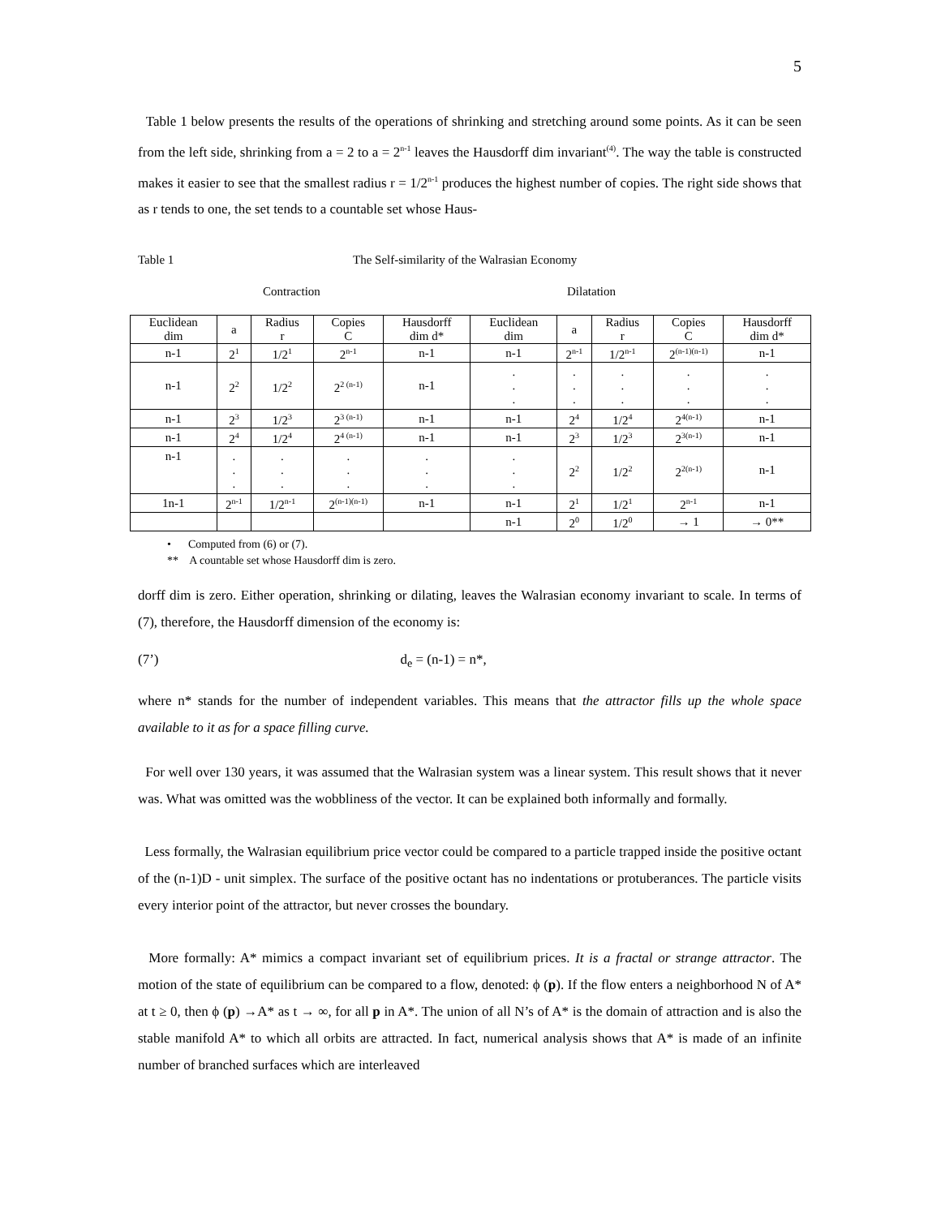5
Table 1 below presents the results of the operations of shrinking and stretching around some points. As it can be seen from the left side, shrinking from a = 2 to a = 2<sup>n-1</sup> leaves the Hausdorff dim invariant<sup>(4)</sup>. The way the table is constructed makes it easier to see that the smallest radius r = 1/2<sup>n-1</sup> produces the highest number of copies. The right side shows that as r tends to one, the set tends to a countable set whose Haus-
Table 1 The Self-similarity of the Walrasian Economy
Contraction Dilatation
| Euclidean dim | a | Radius r | Copies C | Hausdorff dim d* | Euclidean dim | a | Radius r | Copies C | Hausdorff dim d* |
| n-1 | 2<sup>1</sup> | 1/2<sup>1</sup> | 2<sup>n-1</sup> | n-1 | n-1 | 2<sup>n-1</sup> | 1/2<sup>n-1</sup> | 2<sup>(n-1)(n-1)</sup> | n-1 |
| n-1 | 2<sup>2</sup> | 1/2<sup>2</sup> | 2<sup>2 (n-1)</sup> | n-1 | . . . | . . . | . . . | . . . | . . . |
| n-1 | 2<sup>3</sup> | 1/2<sup>3</sup> | 2<sup>3 (n-1)</sup> | n-1 | n-1 | 2<sup>4</sup> | 1/2<sup>4</sup> | 2<sup>4(n-1)</sup> | n-1 |
| n-1 | 2<sup>4</sup> | 1/2<sup>4</sup> | 2<sup>4 (n-1)</sup> | n-1 | n-1 | 2<sup>3</sup> | 1/2<sup>3</sup> | 2<sup>3(n-1)</sup> | n-1 |
| n-1 | . . . | . . . | . . . | . . . | . . . | 2<sup>2</sup> | 1/2<sup>2</sup> | 2<sup>2(n-1)</sup> | n-1 |
| 1n-1 | 2<sup>n-1</sup> | 1/2<sup>n-1</sup> | 2<sup>(n-1)(n-1)</sup> | n-1 | n-1 | 2<sup>1</sup> | 1/2<sup>1</sup> | 2<sup>n-1</sup> | n-1 |
| | | | | | n-1 | 2<sup>0</sup> | 1/2<sup>0</sup> | → 1 | → 0** |
• Computed from (6) or (7).
** A countable set whose Hausdorff dim is zero.
dorff dim is zero. Either operation, shrinking or dilating, leaves the Walrasian economy invariant to scale. In terms of (7), therefore, the Hausdorff dimension of the economy is:
(7’) d<sub>e</sub> = (n-1) = n*,
where n* stands for the number of independent variables. This means that the attractor fills up the whole space available to it as for a space filling curve.
For well over 130 years, it was assumed that the Walrasian system was a linear system. This result shows that it never was. What was omitted was the wobbliness of the vector. It can be explained both informally and formally.
Less formally, the Walrasian equilibrium price vector could be compared to a particle trapped inside the positive octant of the (n-1)D - unit simplex. The surface of the positive octant has no indentations or protuberances. The particle visits every interior point of the attractor, but never crosses the boundary.
More formally: A* mimics a compact invariant set of equilibrium prices. It is a fractal or strange attractor. The motion of the state of equilibrium can be compared to a flow, denoted: ϕ (p). If the flow enters a neighborhood N of A* at t ≥ 0, then ϕ (p) →A* as t → ∞, for all p in A*. The union of all N’s of A* is the domain of attraction and is also the stable manifold A* to which all orbits are attracted. In fact, numerical analysis shows that A* is made of an infinite number of branched surfaces which are interleaved